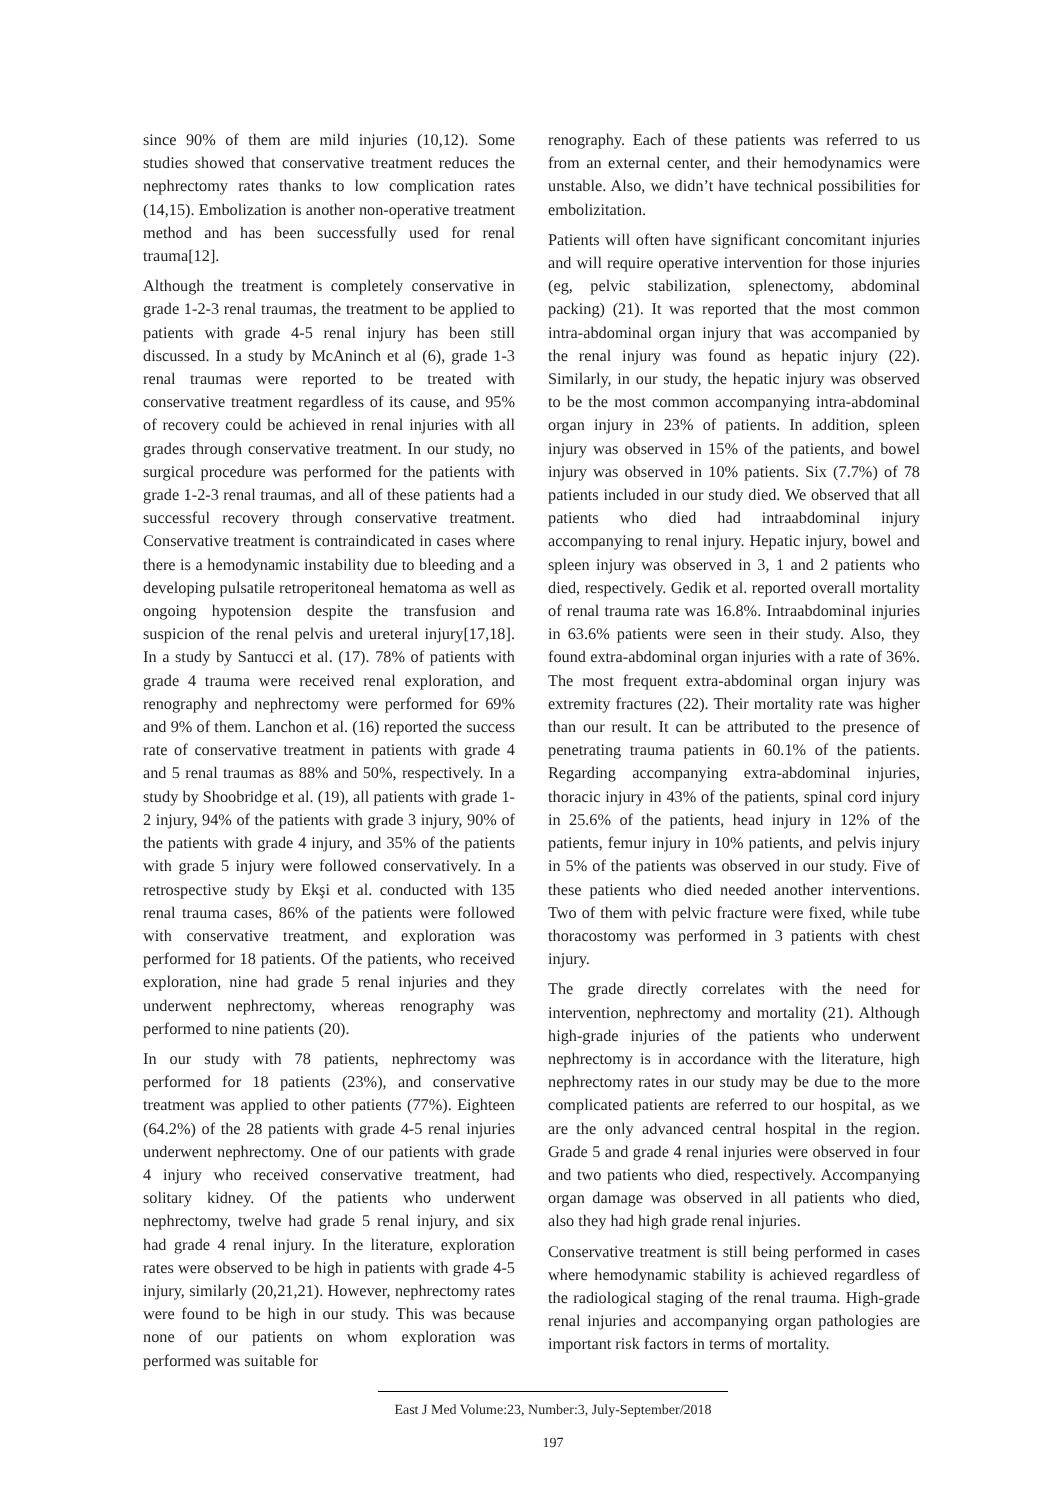since 90% of them are mild injuries (10,12). Some studies showed that conservative treatment reduces the nephrectomy rates thanks to low complication rates (14,15). Embolization is another non-operative treatment method and has been successfully used for renal trauma[12].
Although the treatment is completely conservative in grade 1-2-3 renal traumas, the treatment to be applied to patients with grade 4-5 renal injury has been still discussed. In a study by McAninch et al (6), grade 1-3 renal traumas were reported to be treated with conservative treatment regardless of its cause, and 95% of recovery could be achieved in renal injuries with all grades through conservative treatment. In our study, no surgical procedure was performed for the patients with grade 1-2-3 renal traumas, and all of these patients had a successful recovery through conservative treatment. Conservative treatment is contraindicated in cases where there is a hemodynamic instability due to bleeding and a developing pulsatile retroperitoneal hematoma as well as ongoing hypotension despite the transfusion and suspicion of the renal pelvis and ureteral injury[17,18]. In a study by Santucci et al. (17). 78% of patients with grade 4 trauma were received renal exploration, and renography and nephrectomy were performed for 69% and 9% of them. Lanchon et al. (16) reported the success rate of conservative treatment in patients with grade 4 and 5 renal traumas as 88% and 50%, respectively. In a study by Shoobridge et al. (19), all patients with grade 1-2 injury, 94% of the patients with grade 3 injury, 90% of the patients with grade 4 injury, and 35% of the patients with grade 5 injury were followed conservatively. In a retrospective study by Ekşi et al. conducted with 135 renal trauma cases, 86% of the patients were followed with conservative treatment, and exploration was performed for 18 patients. Of the patients, who received exploration, nine had grade 5 renal injuries and they underwent nephrectomy, whereas renography was performed to nine patients (20).
In our study with 78 patients, nephrectomy was performed for 18 patients (23%), and conservative treatment was applied to other patients (77%). Eighteen (64.2%) of the 28 patients with grade 4-5 renal injuries underwent nephrectomy. One of our patients with grade 4 injury who received conservative treatment, had solitary kidney. Of the patients who underwent nephrectomy, twelve had grade 5 renal injury, and six had grade 4 renal injury. In the literature, exploration rates were observed to be high in patients with grade 4-5 injury, similarly (20,21,21). However, nephrectomy rates were found to be high in our study. This was because none of our patients on whom exploration was performed was suitable for
renography. Each of these patients was referred to us from an external center, and their hemodynamics were unstable. Also, we didn’t have technical possibilities for embolizitation.
Patients will often have significant concomitant injuries and will require operative intervention for those injuries (eg, pelvic stabilization, splenectomy, abdominal packing) (21). It was reported that the most common intra-abdominal organ injury that was accompanied by the renal injury was found as hepatic injury (22). Similarly, in our study, the hepatic injury was observed to be the most common accompanying intra-abdominal organ injury in 23% of patients. In addition, spleen injury was observed in 15% of the patients, and bowel injury was observed in 10% patients. Six (7.7%) of 78 patients included in our study died. We observed that all patients who died had intraabdominal injury accompanying to renal injury. Hepatic injury, bowel and spleen injury was observed in 3, 1 and 2 patients who died, respectively. Gedik et al. reported overall mortality of renal trauma rate was 16.8%. Intraabdominal injuries in 63.6% patients were seen in their study. Also, they found extra-abdominal organ injuries with a rate of 36%. The most frequent extra-abdominal organ injury was extremity fractures (22). Their mortality rate was higher than our result. It can be attributed to the presence of penetrating trauma patients in 60.1% of the patients. Regarding accompanying extra-abdominal injuries, thoracic injury in 43% of the patients, spinal cord injury in 25.6% of the patients, head injury in 12% of the patients, femur injury in 10% patients, and pelvis injury in 5% of the patients was observed in our study. Five of these patients who died needed another interventions. Two of them with pelvic fracture were fixed, while tube thoracostomy was performed in 3 patients with chest injury.
The grade directly correlates with the need for intervention, nephrectomy and mortality (21). Although high-grade injuries of the patients who underwent nephrectomy is in accordance with the literature, high nephrectomy rates in our study may be due to the more complicated patients are referred to our hospital, as we are the only advanced central hospital in the region. Grade 5 and grade 4 renal injuries were observed in four and two patients who died, respectively. Accompanying organ damage was observed in all patients who died, also they had high grade renal injuries.
Conservative treatment is still being performed in cases where hemodynamic stability is achieved regardless of the radiological staging of the renal trauma. High-grade renal injuries and accompanying organ pathologies are important risk factors in terms of mortality.
East J Med Volume:23, Number:3, July-September/2018
197